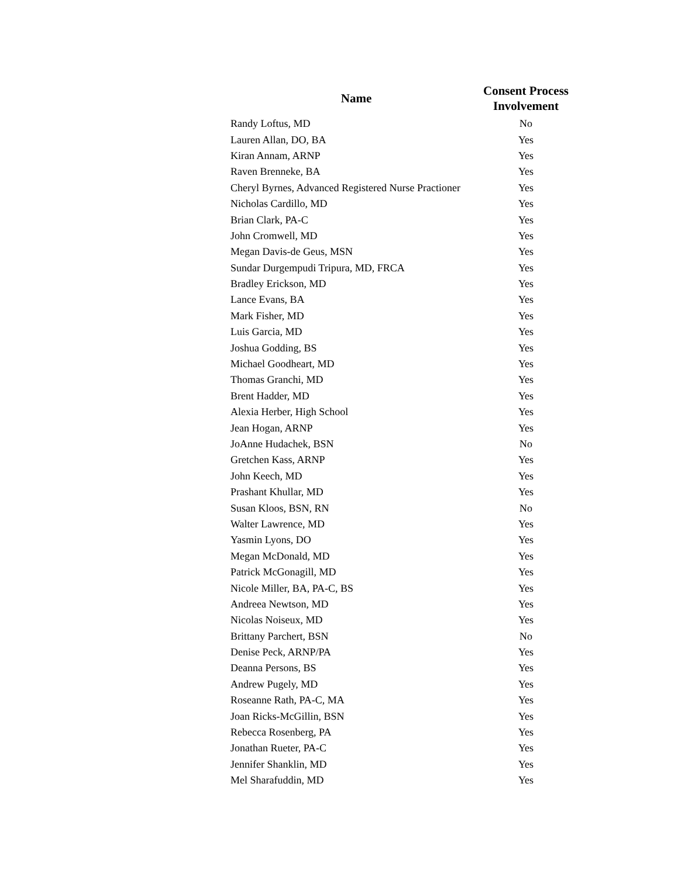| Name | Consent Process Involvement |
| --- | --- |
| Randy Loftus, MD | No |
| Lauren Allan, DO, BA | Yes |
| Kiran Annam, ARNP | Yes |
| Raven Brenneke, BA | Yes |
| Cheryl Byrnes, Advanced Registered Nurse Practioner | Yes |
| Nicholas Cardillo, MD | Yes |
| Brian Clark, PA-C | Yes |
| John Cromwell, MD | Yes |
| Megan Davis-de Geus, MSN | Yes |
| Sundar Durgempudi Tripura, MD, FRCA | Yes |
| Bradley Erickson, MD | Yes |
| Lance Evans, BA | Yes |
| Mark Fisher, MD | Yes |
| Luis Garcia, MD | Yes |
| Joshua Godding, BS | Yes |
| Michael Goodheart, MD | Yes |
| Thomas Granchi, MD | Yes |
| Brent Hadder, MD | Yes |
| Alexia Herber, High School | Yes |
| Jean Hogan, ARNP | Yes |
| JoAnne Hudachek, BSN | No |
| Gretchen Kass, ARNP | Yes |
| John Keech, MD | Yes |
| Prashant Khullar, MD | Yes |
| Susan Kloos, BSN, RN | No |
| Walter Lawrence, MD | Yes |
| Yasmin Lyons, DO | Yes |
| Megan McDonald, MD | Yes |
| Patrick McGonagill, MD | Yes |
| Nicole Miller, BA, PA-C, BS | Yes |
| Andreea Newtson, MD | Yes |
| Nicolas Noiseux, MD | Yes |
| Brittany Parchert, BSN | No |
| Denise Peck, ARNP/PA | Yes |
| Deanna Persons, BS | Yes |
| Andrew Pugely, MD | Yes |
| Roseanne Rath, PA-C, MA | Yes |
| Joan Ricks-McGillin, BSN | Yes |
| Rebecca Rosenberg, PA | Yes |
| Jonathan Rueter, PA-C | Yes |
| Jennifer Shanklin, MD | Yes |
| Mel Sharafuddin, MD | Yes |